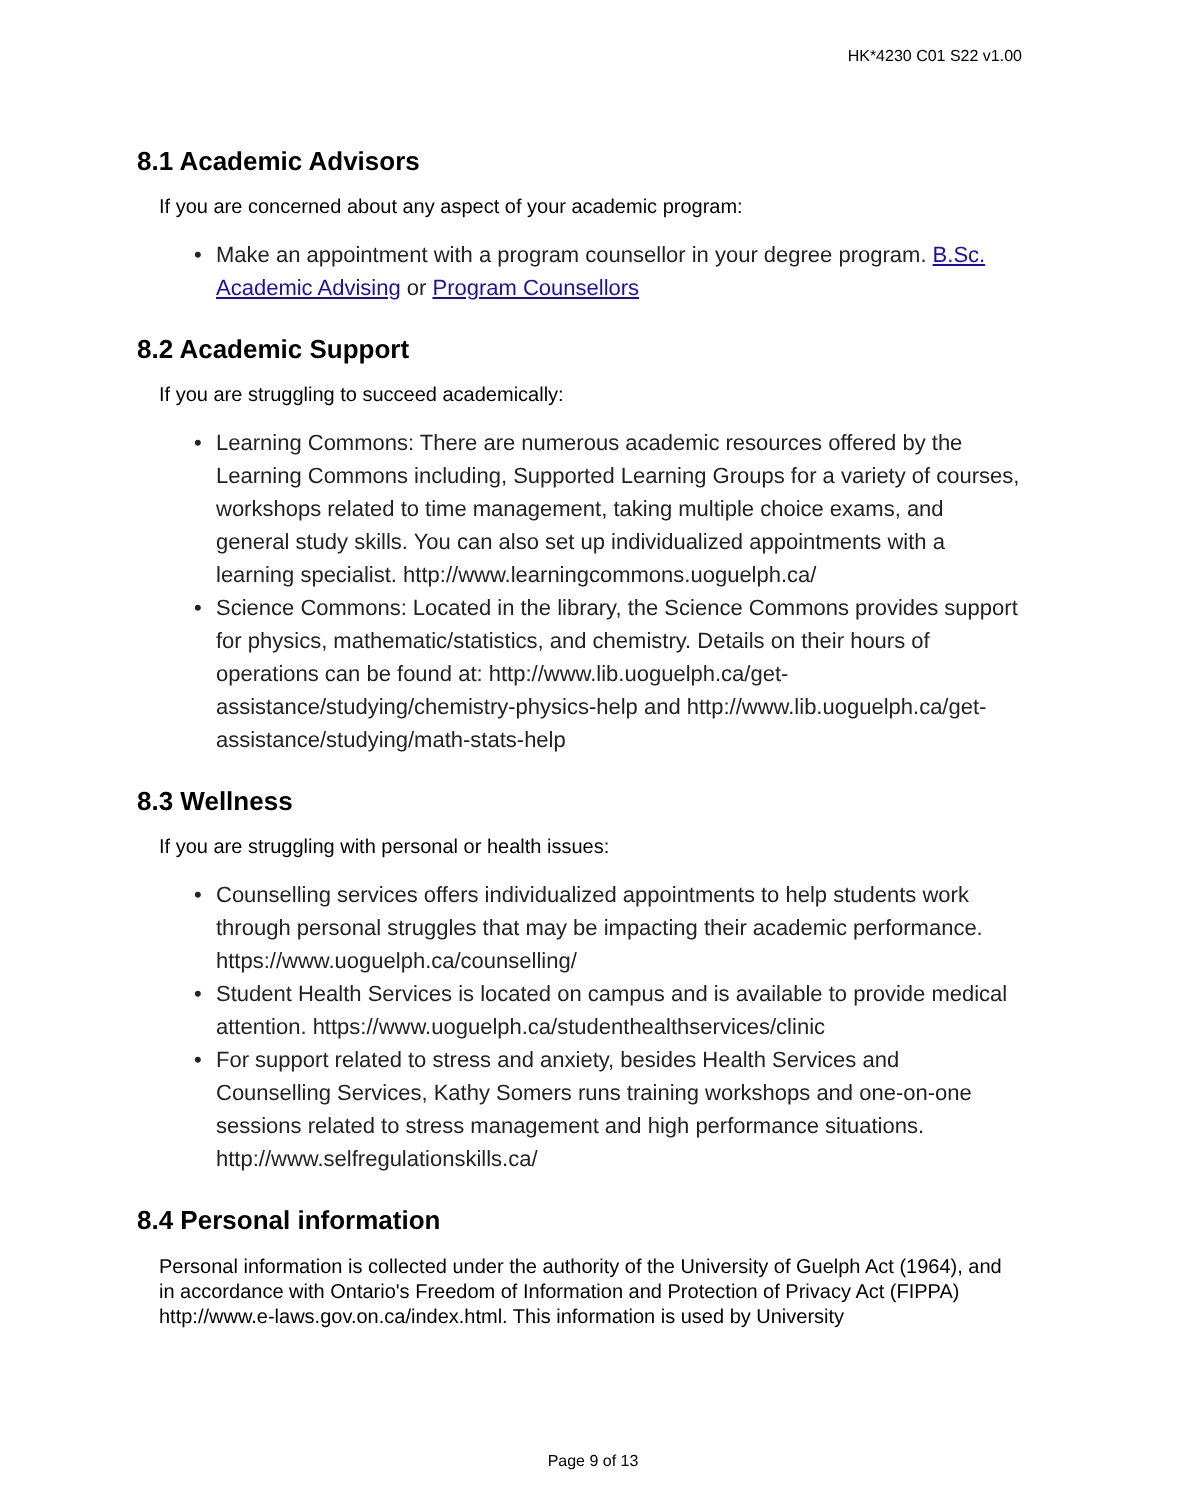HK*4230 C01 S22 v1.00
8.1 Academic Advisors
If you are concerned about any aspect of your academic program:
• Make an appointment with a program counsellor in your degree program. B.Sc. Academic Advising or Program Counsellors
8.2 Academic Support
If you are struggling to succeed academically:
• Learning Commons: There are numerous academic resources offered by the Learning Commons including, Supported Learning Groups for a variety of courses, workshops related to time management, taking multiple choice exams, and general study skills. You can also set up individualized appointments with a learning specialist. http://www.learningcommons.uoguelph.ca/
• Science Commons: Located in the library, the Science Commons provides support for physics, mathematic/statistics, and chemistry. Details on their hours of operations can be found at: http://www.lib.uoguelph.ca/get-assistance/studying/chemistry-physics-help and http://www.lib.uoguelph.ca/get-assistance/studying/math-stats-help
8.3 Wellness
If you are struggling with personal or health issues:
• Counselling services offers individualized appointments to help students work through personal struggles that may be impacting their academic performance. https://www.uoguelph.ca/counselling/
• Student Health Services is located on campus and is available to provide medical attention. https://www.uoguelph.ca/studenthealthservices/clinic
• For support related to stress and anxiety, besides Health Services and Counselling Services, Kathy Somers runs training workshops and one-on-one sessions related to stress management and high performance situations. http://www.selfregulationskills.ca/
8.4 Personal information
Personal information is collected under the authority of the University of Guelph Act (1964), and in accordance with Ontario's Freedom of Information and Protection of Privacy Act (FIPPA) http://www.e-laws.gov.on.ca/index.html. This information is used by University
Page 9 of 13